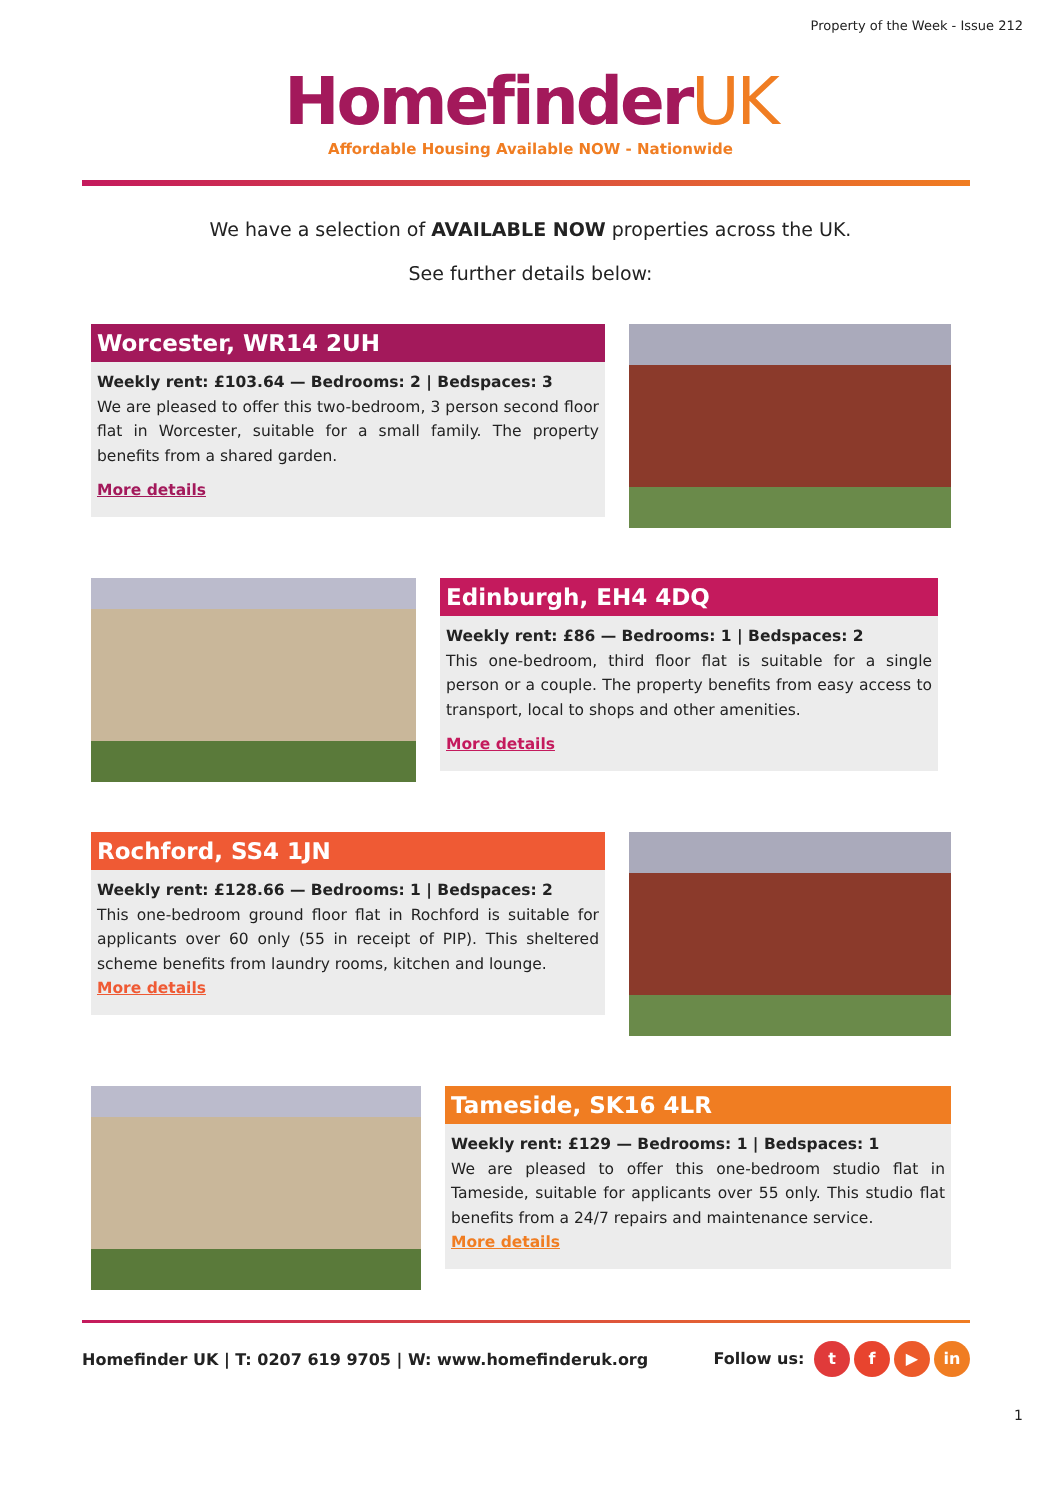Property of the Week - Issue 212
HomefinderUK
Affordable Housing Available NOW - Nationwide
We have a selection of AVAILABLE NOW properties across the UK.
See further details below:
Worcester, WR14 2UH
Weekly rent: £103.64 — Bedrooms: 2 | Bedspaces: 3
We are pleased to offer this two-bedroom, 3 person second floor flat in Worcester, suitable for a small family. The property benefits from a shared garden.
More details
Edinburgh, EH4 4DQ
Weekly rent: £86 — Bedrooms: 1 | Bedspaces: 2
This one-bedroom, third floor flat is suitable for a single person or a couple. The property benefits from easy access to transport, local to shops and other amenities.
More details
Rochford, SS4 1JN
Weekly rent: £128.66 — Bedrooms: 1 | Bedspaces: 2
This one-bedroom ground floor flat in Rochford is suitable for applicants over 60 only (55 in receipt of PIP). This sheltered scheme benefits from laundry rooms, kitchen and lounge.
More details
Tameside, SK16 4LR
Weekly rent: £129 — Bedrooms: 1 | Bedspaces: 1
We are pleased to offer this one-bedroom studio flat in Tameside, suitable for applicants over 55 only. This studio flat benefits from a 24/7 repairs and maintenance service.
More details
Homefinder UK | T: 0207 619 9705 | W: www.homefinderuk.org Follow us: t f ▶ in
1